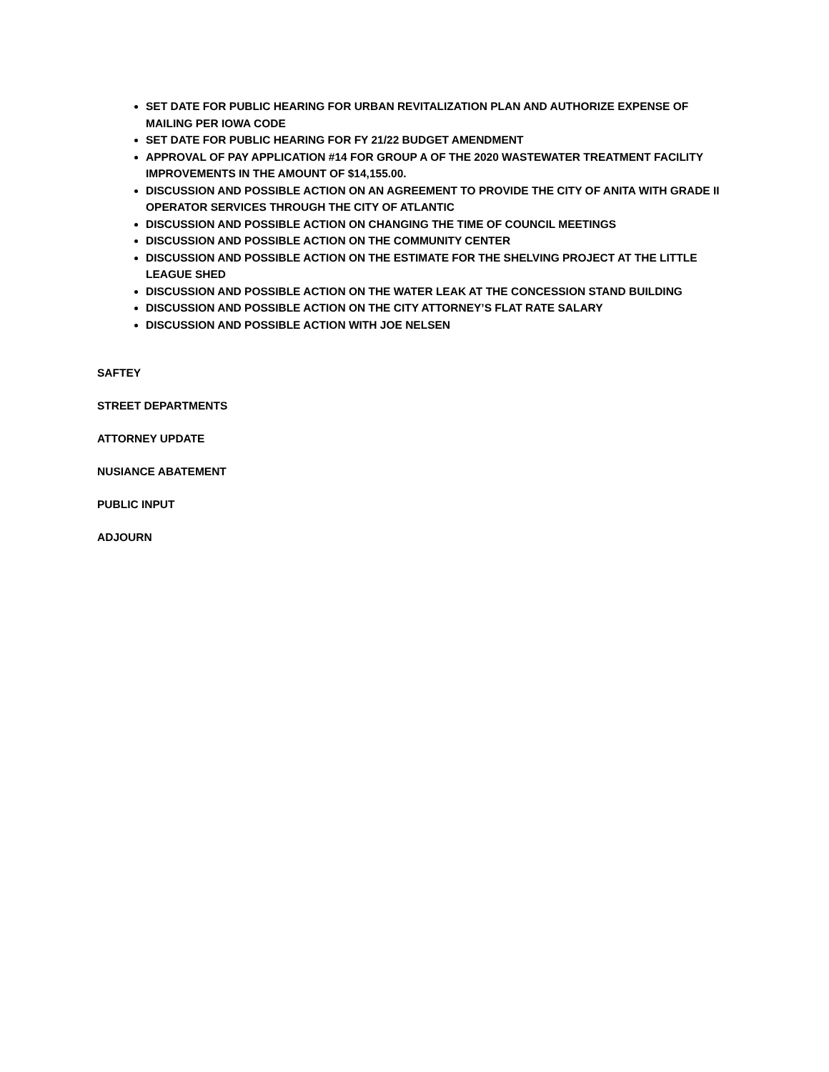SET DATE FOR PUBLIC HEARING FOR URBAN REVITALIZATION PLAN AND AUTHORIZE EXPENSE OF MAILING PER IOWA CODE
SET DATE FOR PUBLIC HEARING FOR FY 21/22 BUDGET AMENDMENT
APPROVAL OF PAY APPLICATION #14 FOR GROUP A OF THE 2020 WASTEWATER TREATMENT FACILITY IMPROVEMENTS IN THE AMOUNT OF $14,155.00.
DISCUSSION AND POSSIBLE ACTION ON AN AGREEMENT TO PROVIDE THE CITY OF ANITA WITH GRADE II OPERATOR SERVICES THROUGH THE CITY OF ATLANTIC
DISCUSSION AND POSSIBLE ACTION ON CHANGING THE TIME OF COUNCIL MEETINGS
DISCUSSION AND POSSIBLE ACTION ON THE COMMUNITY CENTER
DISCUSSION AND POSSIBLE ACTION ON THE ESTIMATE FOR THE SHELVING PROJECT AT THE LITTLE LEAGUE SHED
DISCUSSION AND POSSIBLE ACTION ON THE WATER LEAK AT THE CONCESSION STAND BUILDING
DISCUSSION AND POSSIBLE ACTION ON THE CITY ATTORNEY’S FLAT RATE SALARY
DISCUSSION AND POSSIBLE ACTION WITH JOE NELSEN
SAFTEY
STREET DEPARTMENTS
ATTORNEY UPDATE
NUSIANCE ABATEMENT
PUBLIC INPUT
ADJOURN